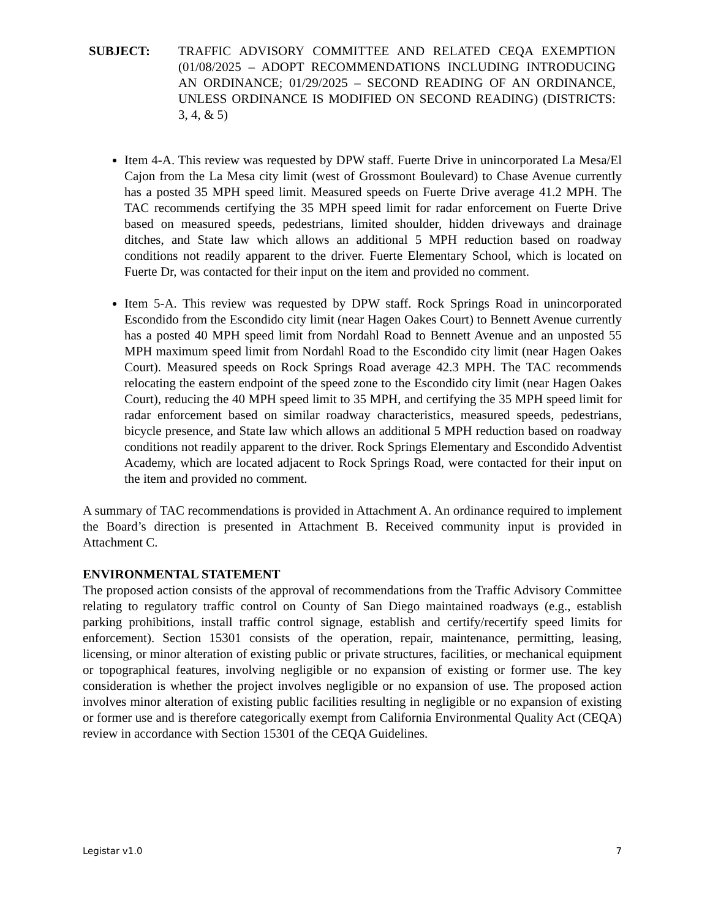SUBJECT: TRAFFIC ADVISORY COMMITTEE AND RELATED CEQA EXEMPTION (01/08/2025 – ADOPT RECOMMENDATIONS INCLUDING INTRODUCING AN ORDINANCE; 01/29/2025 – SECOND READING OF AN ORDINANCE, UNLESS ORDINANCE IS MODIFIED ON SECOND READING) (DISTRICTS: 3, 4, & 5)
Item 4-A. This review was requested by DPW staff. Fuerte Drive in unincorporated La Mesa/El Cajon from the La Mesa city limit (west of Grossmont Boulevard) to Chase Avenue currently has a posted 35 MPH speed limit. Measured speeds on Fuerte Drive average 41.2 MPH. The TAC recommends certifying the 35 MPH speed limit for radar enforcement on Fuerte Drive based on measured speeds, pedestrians, limited shoulder, hidden driveways and drainage ditches, and State law which allows an additional 5 MPH reduction based on roadway conditions not readily apparent to the driver. Fuerte Elementary School, which is located on Fuerte Dr, was contacted for their input on the item and provided no comment.
Item 5-A. This review was requested by DPW staff. Rock Springs Road in unincorporated Escondido from the Escondido city limit (near Hagen Oakes Court) to Bennett Avenue currently has a posted 40 MPH speed limit from Nordahl Road to Bennett Avenue and an unposted 55 MPH maximum speed limit from Nordahl Road to the Escondido city limit (near Hagen Oakes Court). Measured speeds on Rock Springs Road average 42.3 MPH. The TAC recommends relocating the eastern endpoint of the speed zone to the Escondido city limit (near Hagen Oakes Court), reducing the 40 MPH speed limit to 35 MPH, and certifying the 35 MPH speed limit for radar enforcement based on similar roadway characteristics, measured speeds, pedestrians, bicycle presence, and State law which allows an additional 5 MPH reduction based on roadway conditions not readily apparent to the driver. Rock Springs Elementary and Escondido Adventist Academy, which are located adjacent to Rock Springs Road, were contacted for their input on the item and provided no comment.
A summary of TAC recommendations is provided in Attachment A. An ordinance required to implement the Board’s direction is presented in Attachment B. Received community input is provided in Attachment C.
ENVIRONMENTAL STATEMENT
The proposed action consists of the approval of recommendations from the Traffic Advisory Committee relating to regulatory traffic control on County of San Diego maintained roadways (e.g., establish parking prohibitions, install traffic control signage, establish and certify/recertify speed limits for enforcement). Section 15301 consists of the operation, repair, maintenance, permitting, leasing, licensing, or minor alteration of existing public or private structures, facilities, or mechanical equipment or topographical features, involving negligible or no expansion of existing or former use. The key consideration is whether the project involves negligible or no expansion of use. The proposed action involves minor alteration of existing public facilities resulting in negligible or no expansion of existing or former use and is therefore categorically exempt from California Environmental Quality Act (CEQA) review in accordance with Section 15301 of the CEQA Guidelines.
Legistar v1.0 7